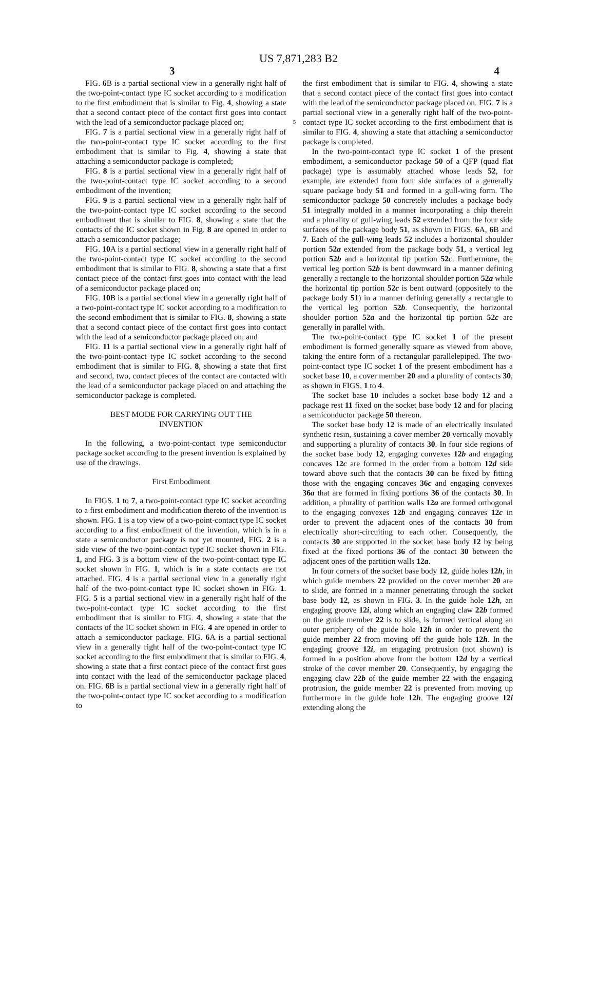US 7,871,283 B2
3 4
FIG. 6 B is a partial sectional view in a generally right half of the two-point-contact type IC socket according to a modification to the first embodiment that is similar to Fig. 4, showing a state that a second contact piece of the contact first goes into contact with the lead of a semiconductor package placed on;
FIG. 7 is a partial sectional view in a generally right half of the two-point-contact type IC socket according to the first embodiment that is similar to Fig. 4, showing a state that attaching a semiconductor package is completed;
FIG. 8 is a partial sectional view in a generally right half of the two-point-contact type IC socket according to a second embodiment of the invention;
FIG. 9 is a partial sectional view in a generally right half of the two-point-contact type IC socket according to the second embodiment that is similar to FIG. 8, showing a state that the contacts of the IC socket shown in Fig. 8 are opened in order to attach a semiconductor package;
FIG. 10 A is a partial sectional view in a generally right half of the two-point-contact type IC socket according to the second embodiment that is similar to FIG. 8, showing a state that a first contact piece of the contact first goes into contact with the lead of a semiconductor package placed on;
FIG. 10 B is a partial sectional view in a generally right half of a two-point-contact type IC socket according to a modification to the second embodiment that is similar to FIG. 8, showing a state that a second contact piece of the contact first goes into contact with the lead of a semiconductor package placed on; and
FIG. 11 is a partial sectional view in a generally right half of the two-point-contact type IC socket according to the second embodiment that is similar to FIG. 8, showing a state that first and second, two, contact pieces of the contact are contacted with the lead of a semiconductor package placed on and attaching the semiconductor package is completed.
BEST MODE FOR CARRYING OUT THE
INVENTION
In the following, a two-point-contact type semiconductor package socket according to the present invention is explained by use of the drawings.
First Embodiment
In FIGS. 1 to 7, a two-point-contact type IC socket according to a first embodiment and modification thereto of the invention is shown. FIG. 1 is a top view of a two-point-contact type IC socket according to a first embodiment of the invention, which is in a state a semiconductor package is not yet mounted, FIG. 2 is a side view of the two-point-contact type IC socket shown in FIG. 1, and FIG. 3 is a bottom view of the two-point-contact type IC socket shown in FIG. 1, which is in a state contacts are not attached. FIG. 4 is a partial sectional view in a generally right half of the two-point-contact type IC socket shown in FIG. 1. FIG. 5 is a partial sectional view in a generally right half of the two-point-contact type IC socket according to the first embodiment that is similar to FIG. 4, showing a state that the contacts of the IC socket shown in FIG. 4 are opened in order to attach a semiconductor package. FIG. 6 A is a partial sectional view in a generally right half of the two-point-contact type IC socket according to the first embodiment that is similar to FIG. 4, showing a state that a first contact piece of the contact first goes into contact with the lead of the semiconductor package placed on. FIG. 6 B is a partial sectional view in a generally right half of the two-point-contact type IC socket according to a modification to
5
the first embodiment that is similar to FIG. 4, showing a state that a second contact piece of the contact first goes into contact with the lead of the semiconductor package placed on. FIG. 7 is a partial sectional view in a generally right half of the two-point-contact type IC socket according to the first embodiment that is similar to FIG. 4, showing a state that attaching a semiconductor package is completed.
In the two-point-contact type IC socket 1 of the present embodiment, a semiconductor package 50 of a QFP (quad flat package) type is assumably attached whose leads 52, for example, are extended from four side surfaces of a generally square package body 51 and formed in a gull-wing form. The semiconductor package 50 concretely includes a package body 51 integrally molded in a manner incorporating a chip therein and a plurality of gull-wing leads 52 extended from the four side surfaces of the package body 51, as shown in FIGS. 6 A, 6 B and 7. Each of the gull-wing leads 52 includes a horizontal shoulder portion 52a extended from the package body 51, a vertical leg portion 52b and a horizontal tip portion 52c. Furthermore, the vertical leg portion 52b is bent downward in a manner defining generally a rectangle to the horizontal shoulder portion 52a while the horizontal tip portion 52c is bent outward (oppositely to the package body 51) in a manner defining generally a rectangle to the vertical leg portion 52b. Consequently, the horizontal shoulder portion 52a and the horizontal tip portion 52c are generally in parallel with.
The two-point-contact type IC socket 1 of the present embodiment is formed generally square as viewed from above, taking the entire form of a rectangular parallelepiped. The two-point-contact type IC socket 1 of the present embodiment has a socket base 10, a cover member 20 and a plurality of contacts 30, as shown in FIGS. 1 to 4.
The socket base 10 includes a socket base body 12 and a package rest 11 fixed on the socket base body 12 and for placing a semiconductor package 50 thereon.
The socket base body 12 is made of an electrically insulated synthetic resin, sustaining a cover member 20 vertically movably and supporting a plurality of contacts 30. In four side regions of the socket base body 12, engaging convexes 12b and engaging concaves 12c are formed in the order from a bottom 12d side toward above such that the contacts 30 can be fixed by fitting those with the engaging concaves 36c and engaging convexes 36a that are formed in fixing portions 36 of the contacts 30. In addition, a plurality of partition walls 12a are formed orthogonal to the engaging convexes 12b and engaging concaves 12c in order to prevent the adjacent ones of the contacts 30 from electrically short-circuiting to each other. Consequently, the contacts 30 are supported in the socket base body 12 by being fixed at the fixed portions 36 of the contact 30 between the adjacent ones of the partition walls 12a.
In four corners of the socket base body 12, guide holes 12h, in which guide members 22 provided on the cover member 20 are to slide, are formed in a manner penetrating through the socket base body 12, as shown in FIG. 3. In the guide hole 12h, an engaging groove 12i, along which an engaging claw 22b formed on the guide member 22 is to slide, is formed vertical along an outer periphery of the guide hole 12h in order to prevent the guide member 22 from moving off the guide hole 12h. In the engaging groove 12i, an engaging protrusion (not shown) is formed in a position above from the bottom 12d by a vertical stroke of the cover member 20. Consequently, by engaging the engaging claw 22b of the guide member 22 with the engaging protrusion, the guide member 22 is prevented from moving up furthermore in the guide hole 12h. The engaging groove 12i extending along the